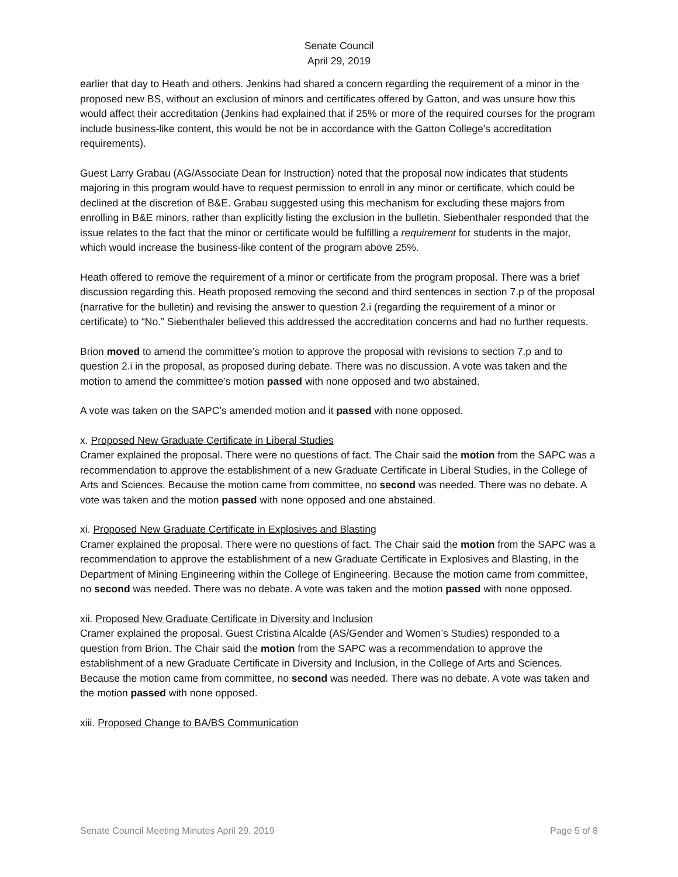Senate Council
April 29, 2019
earlier that day to Heath and others. Jenkins had shared a concern regarding the requirement of a minor in the proposed new BS, without an exclusion of minors and certificates offered by Gatton, and was unsure how this would affect their accreditation (Jenkins had explained that if 25% or more of the required courses for the program include business-like content, this would be not be in accordance with the Gatton College’s accreditation requirements).
Guest Larry Grabau (AG/Associate Dean for Instruction) noted that the proposal now indicates that students majoring in this program would have to request permission to enroll in any minor or certificate, which could be declined at the discretion of B&E. Grabau suggested using this mechanism for excluding these majors from enrolling in B&E minors, rather than explicitly listing the exclusion in the bulletin. Siebenthaler responded that the issue relates to the fact that the minor or certificate would be fulfilling a requirement for students in the major, which would increase the business-like content of the program above 25%.
Heath offered to remove the requirement of a minor or certificate from the program proposal. There was a brief discussion regarding this. Heath proposed removing the second and third sentences in section 7.p of the proposal (narrative for the bulletin) and revising the answer to question 2.i (regarding the requirement of a minor or certificate) to “No.” Siebenthaler believed this addressed the accreditation concerns and had no further requests.
Brion moved to amend the committee’s motion to approve the proposal with revisions to section 7.p and to question 2.i in the proposal, as proposed during debate. There was no discussion. A vote was taken and the motion to amend the committee’s motion passed with none opposed and two abstained.
A vote was taken on the SAPC’s amended motion and it passed with none opposed.
x. Proposed New Graduate Certificate in Liberal Studies
Cramer explained the proposal. There were no questions of fact. The Chair said the motion from the SAPC was a recommendation to approve the establishment of a new Graduate Certificate in Liberal Studies, in the College of Arts and Sciences. Because the motion came from committee, no second was needed. There was no debate. A vote was taken and the motion passed with none opposed and one abstained.
xi. Proposed New Graduate Certificate in Explosives and Blasting
Cramer explained the proposal. There were no questions of fact. The Chair said the motion from the SAPC was a recommendation to approve the establishment of a new Graduate Certificate in Explosives and Blasting, in the Department of Mining Engineering within the College of Engineering. Because the motion came from committee, no second was needed. There was no debate. A vote was taken and the motion passed with none opposed.
xii. Proposed New Graduate Certificate in Diversity and Inclusion
Cramer explained the proposal. Guest Cristina Alcalde (AS/Gender and Women’s Studies) responded to a question from Brion. The Chair said the motion from the SAPC was a recommendation to approve the establishment of a new Graduate Certificate in Diversity and Inclusion, in the College of Arts and Sciences. Because the motion came from committee, no second was needed. There was no debate. A vote was taken and the motion passed with none opposed.
xiii. Proposed Change to BA/BS Communication
Senate Council Meeting Minutes April 29, 2019 Page 5 of 8